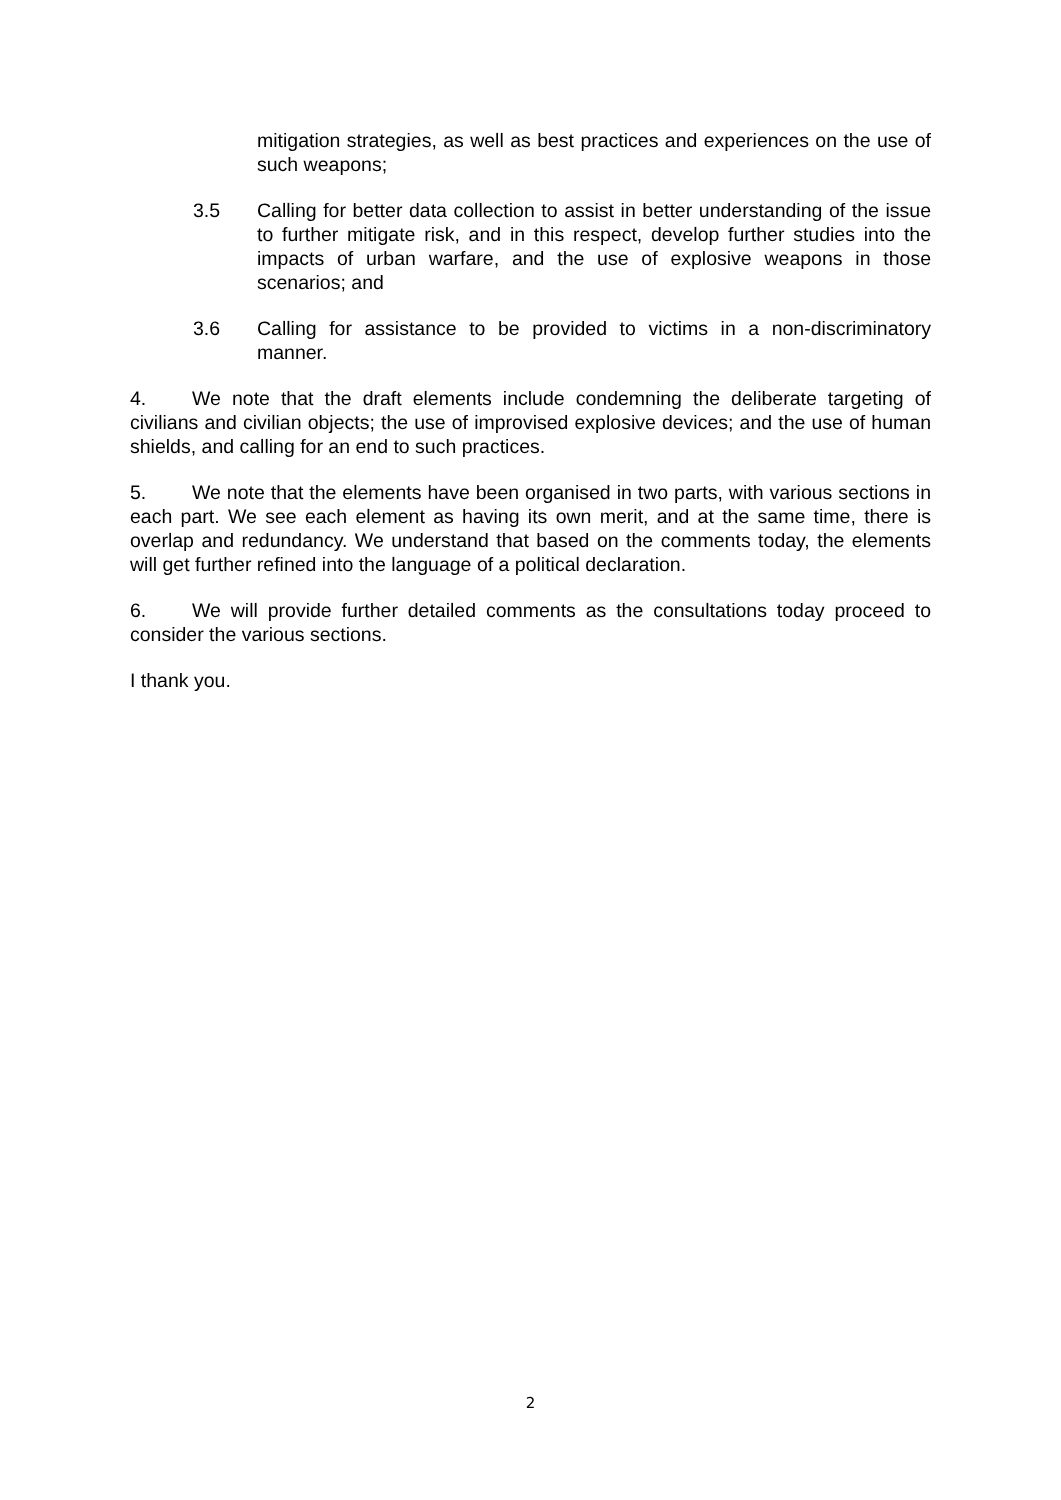mitigation strategies, as well as best practices and experiences on the use of such weapons;
3.5 Calling for better data collection to assist in better understanding of the issue to further mitigate risk, and in this respect, develop further studies into the impacts of urban warfare, and the use of explosive weapons in those scenarios; and
3.6 Calling for assistance to be provided to victims in a non-discriminatory manner.
4. We note that the draft elements include condemning the deliberate targeting of civilians and civilian objects; the use of improvised explosive devices; and the use of human shields, and calling for an end to such practices.
5. We note that the elements have been organised in two parts, with various sections in each part. We see each element as having its own merit, and at the same time, there is overlap and redundancy. We understand that based on the comments today, the elements will get further refined into the language of a political declaration.
6. We will provide further detailed comments as the consultations today proceed to consider the various sections.
I thank you.
2